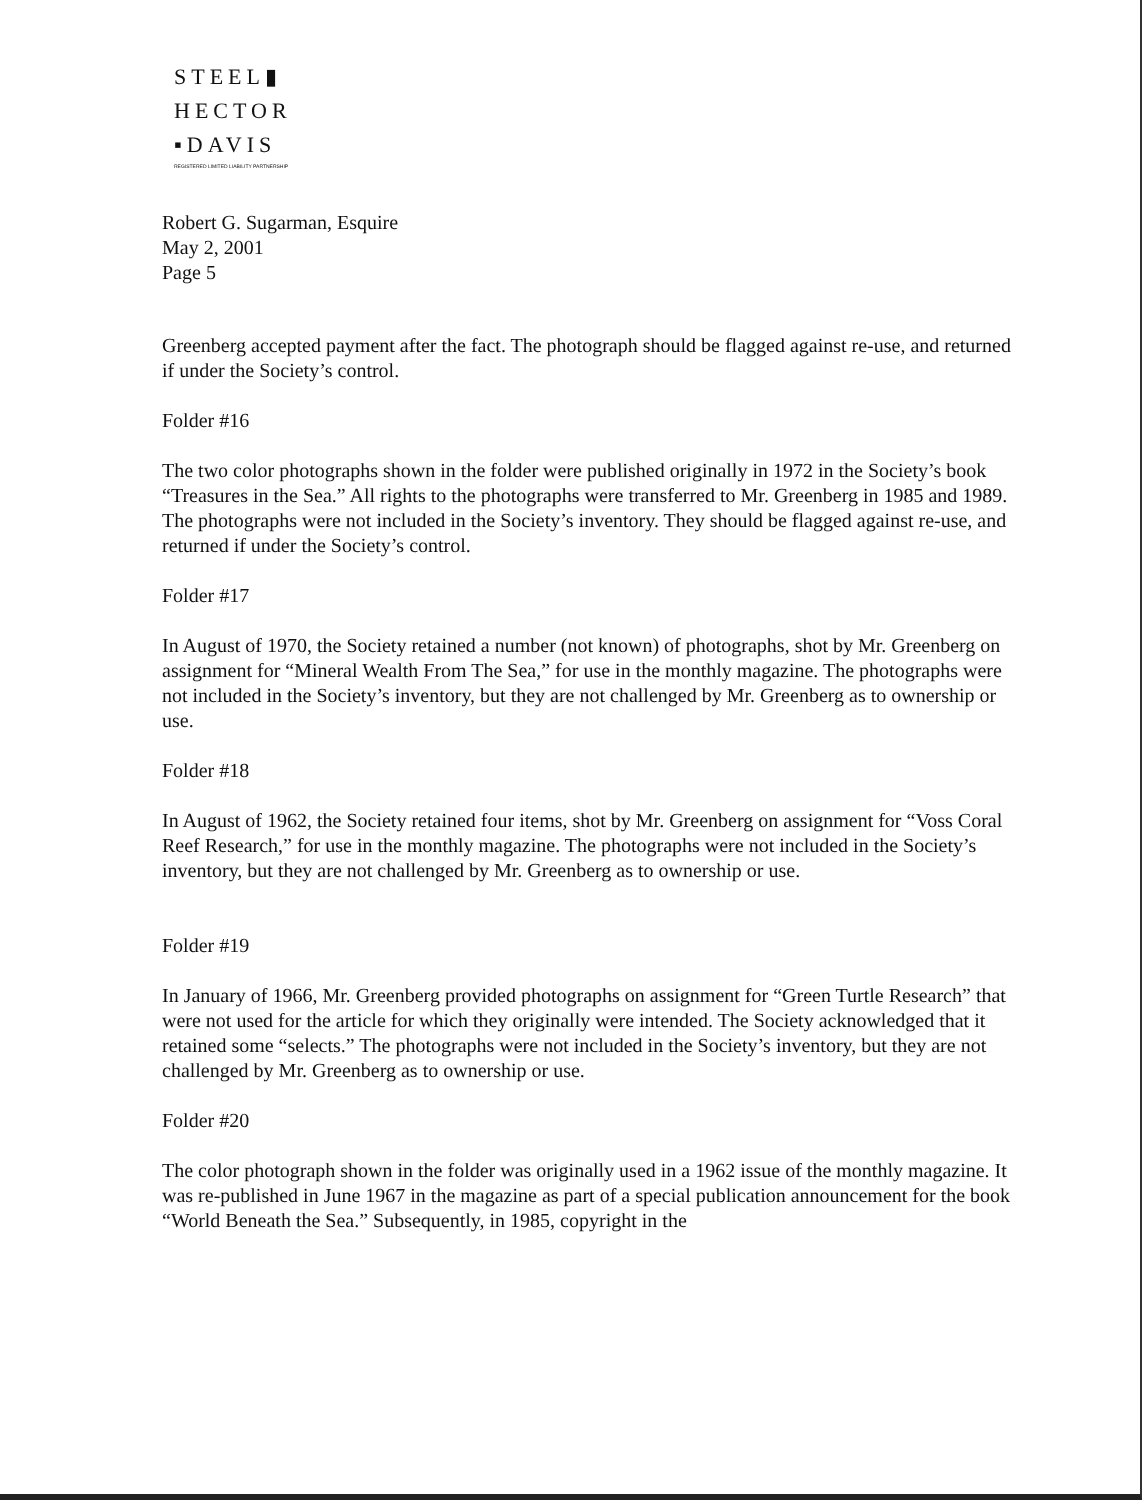STEEL▮
HECTOR
▪DAVIS
REGISTERED LIMITED LIABILITY PARTNERSHIP
Robert G. Sugarman, Esquire
May 2, 2001
Page 5
Greenberg accepted payment after the fact. The photograph should be flagged against re-use, and returned if under the Society’s control.
Folder #16
The two color photographs shown in the folder were published originally in 1972 in the Society’s book “Treasures in the Sea.” All rights to the photographs were transferred to Mr. Greenberg in 1985 and 1989. The photographs were not included in the Society’s inventory. They should be flagged against re-use, and returned if under the Society’s control.
Folder #17
In August of 1970, the Society retained a number (not known) of photographs, shot by Mr. Greenberg on assignment for “Mineral Wealth From The Sea,” for use in the monthly magazine. The photographs were not included in the Society’s inventory, but they are not challenged by Mr. Greenberg as to ownership or use.
Folder #18
In August of 1962, the Society retained four items, shot by Mr. Greenberg on assignment for “Voss Coral Reef Research,” for use in the monthly magazine. The photographs were not included in the Society’s inventory, but they are not challenged by Mr. Greenberg as to ownership or use.
Folder #19
In January of 1966, Mr. Greenberg provided photographs on assignment for “Green Turtle Research” that were not used for the article for which they originally were intended. The Society acknowledged that it retained some “selects.” The photographs were not included in the Society’s inventory, but they are not challenged by Mr. Greenberg as to ownership or use.
Folder #20
The color photograph shown in the folder was originally used in a 1962 issue of the monthly magazine. It was re-published in June 1967 in the magazine as part of a special publication announcement for the book “World Beneath the Sea.” Subsequently, in 1985, copyright in the